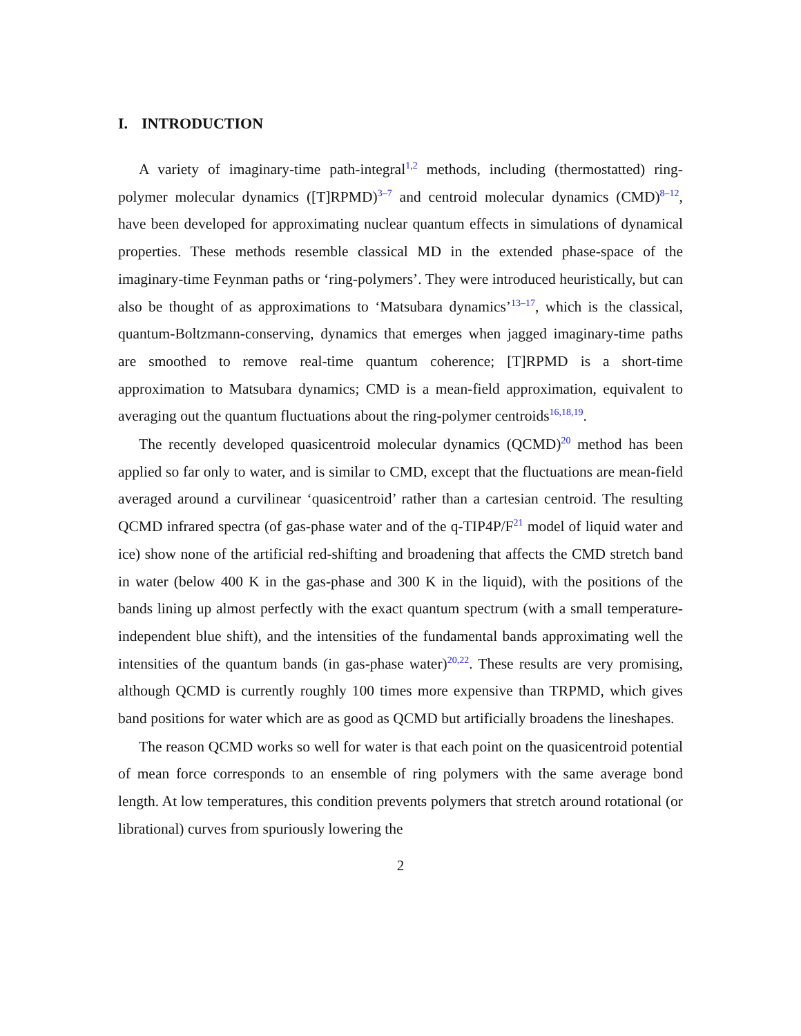I. INTRODUCTION
A variety of imaginary-time path-integral<sup>1,2</sup> methods, including (thermostatted) ring-polymer molecular dynamics ([T]RPMD)<sup>3–7</sup> and centroid molecular dynamics (CMD)<sup>8–12</sup>, have been developed for approximating nuclear quantum effects in simulations of dynamical properties. These methods resemble classical MD in the extended phase-space of the imaginary-time Feynman paths or ‘ring-polymers’. They were introduced heuristically, but can also be thought of as approximations to ‘Matsubara dynamics’<sup>13–17</sup>, which is the classical, quantum-Boltzmann-conserving, dynamics that emerges when jagged imaginary-time paths are smoothed to remove real-time quantum coherence; [T]RPMD is a short-time approximation to Matsubara dynamics; CMD is a mean-field approximation, equivalent to averaging out the quantum fluctuations about the ring-polymer centroids<sup>16,18,19</sup>.
The recently developed quasicentroid molecular dynamics (QCMD)<sup>20</sup> method has been applied so far only to water, and is similar to CMD, except that the fluctuations are mean-field averaged around a curvilinear ‘quasicentroid’ rather than a cartesian centroid. The resulting QCMD infrared spectra (of gas-phase water and of the q-TIP4P/F<sup>21</sup> model of liquid water and ice) show none of the artificial red-shifting and broadening that affects the CMD stretch band in water (below 400 K in the gas-phase and 300 K in the liquid), with the positions of the bands lining up almost perfectly with the exact quantum spectrum (with a small temperature-independent blue shift), and the intensities of the fundamental bands approximating well the intensities of the quantum bands (in gas-phase water)<sup>20,22</sup>. These results are very promising, although QCMD is currently roughly 100 times more expensive than TRPMD, which gives band positions for water which are as good as QCMD but artificially broadens the lineshapes.
The reason QCMD works so well for water is that each point on the quasicentroid potential of mean force corresponds to an ensemble of ring polymers with the same average bond length. At low temperatures, this condition prevents polymers that stretch around rotational (or librational) curves from spuriously lowering the
2